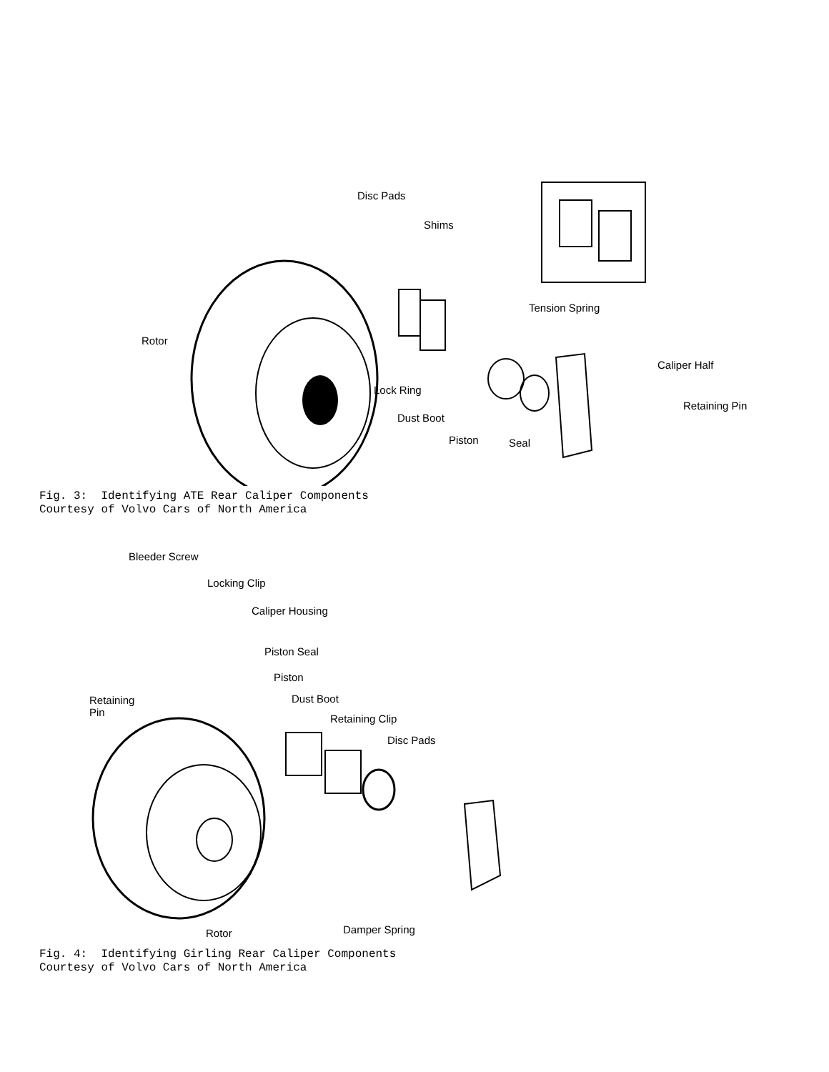Disc Pads
Shims
Tension Spring
Rotor
Caliper Half
Lock Ring
Retaining Pin
Dust Boot
Piston Seal
Fig. 3: Identifying ATE Rear Caliper Components Courtesy of Volvo Cars of North America
Bleeder Screw
Locking Clip
Caliper Housing
Piston Seal
Piston
Retaining
Pin
Dust Boot
Retaining Clip
Disc Pads
Rotor Damper Spring
Fig. 4: Identifying Girling Rear Caliper Components Courtesy of Volvo Cars of North America